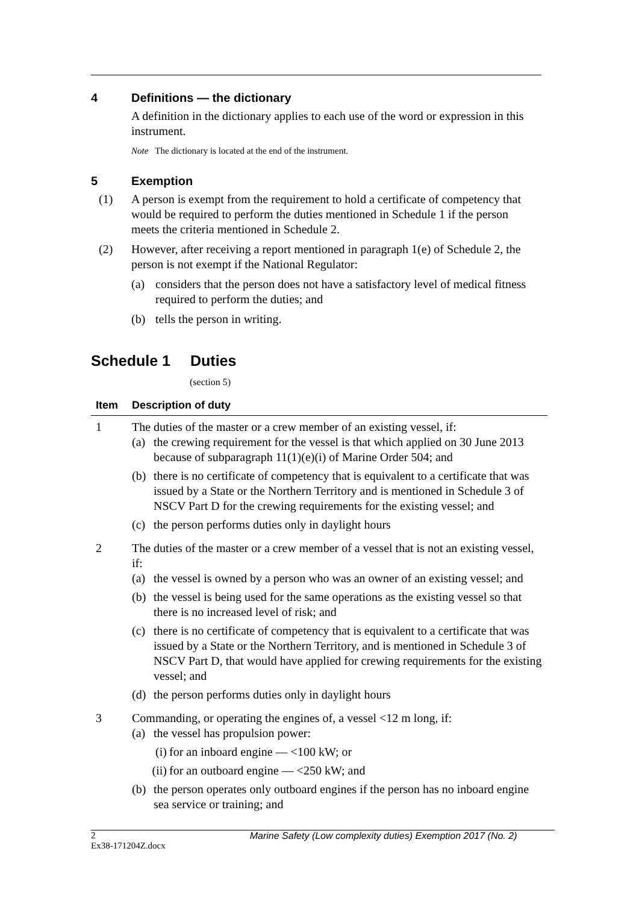4 Definitions — the dictionary
A definition in the dictionary applies to each use of the word or expression in this instrument.
Note The dictionary is located at the end of the instrument.
5 Exemption
(1) A person is exempt from the requirement to hold a certificate of competency that would be required to perform the duties mentioned in Schedule 1 if the person meets the criteria mentioned in Schedule 2.
(2) However, after receiving a report mentioned in paragraph 1(e) of Schedule 2, the person is not exempt if the National Regulator:
(a) considers that the person does not have a satisfactory level of medical fitness required to perform the duties; and
(b) tells the person in writing.
Schedule 1 Duties
(section 5)
| Item | Description of duty |
| --- | --- |
| 1 | The duties of the master or a crew member of an existing vessel, if: (a) the crewing requirement for the vessel is that which applied on 30 June 2013 because of subparagraph 11(1)(e)(i) of Marine Order 504; and (b) there is no certificate of competency that is equivalent to a certificate that was issued by a State or the Northern Territory and is mentioned in Schedule 3 of NSCV Part D for the crewing requirements for the existing vessel; and (c) the person performs duties only in daylight hours |
| 2 | The duties of the master or a crew member of a vessel that is not an existing vessel, if: (a) the vessel is owned by a person who was an owner of an existing vessel; and (b) the vessel is being used for the same operations as the existing vessel so that there is no increased level of risk; and (c) there is no certificate of competency that is equivalent to a certificate that was issued by a State or the Northern Territory, and is mentioned in Schedule 3 of NSCV Part D, that would have applied for crewing requirements for the existing vessel; and (d) the person performs duties only in daylight hours |
| 3 | Commanding, or operating the engines of, a vessel <12 m long, if: (a) the vessel has propulsion power: (i) for an inboard engine — <100 kW; or (ii) for an outboard engine — <250 kW; and (b) the person operates only outboard engines if the person has no inboard engine sea service or training; and |
2
Ex38-171204Z.docx Marine Safety (Low complexity duties) Exemption 2017 (No. 2)